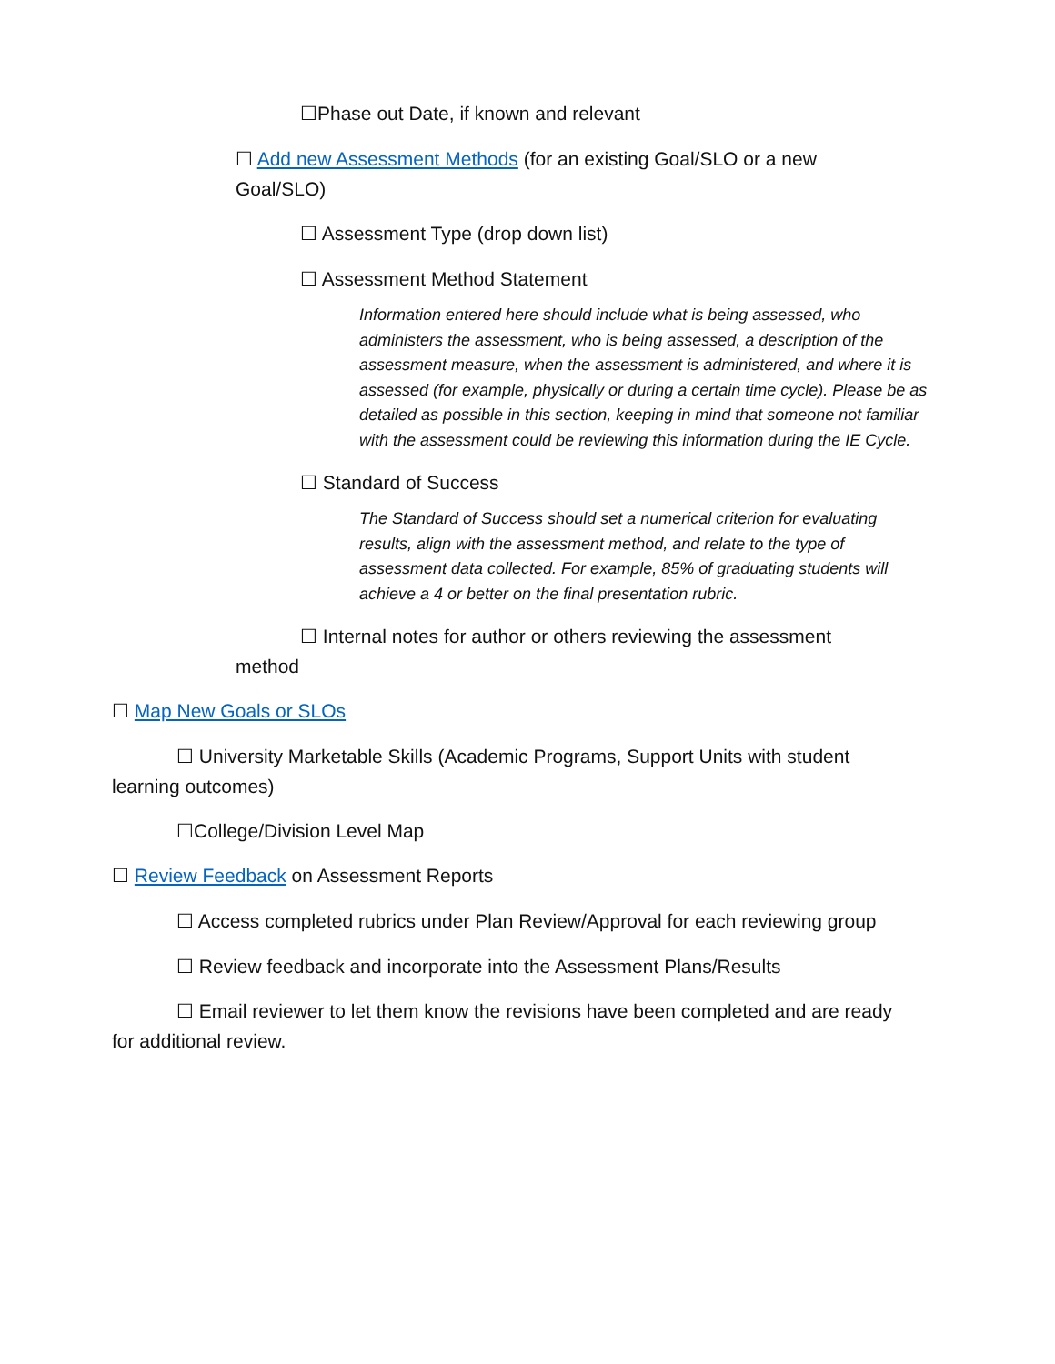☐Phase out Date, if known and relevant
☐ Add new Assessment Methods (for an existing Goal/SLO or a new Goal/SLO)
☐ Assessment Type (drop down list)
☐ Assessment Method Statement
Information entered here should include what is being assessed, who administers the assessment, who is being assessed, a description of the assessment measure, when the assessment is administered, and where it is assessed (for example, physically or during a certain time cycle). Please be as detailed as possible in this section, keeping in mind that someone not familiar with the assessment could be reviewing this information during the IE Cycle.
☐ Standard of Success
The Standard of Success should set a numerical criterion for evaluating results, align with the assessment method, and relate to the type of assessment data collected. For example, 85% of graduating students will achieve a 4 or better on the final presentation rubric.
☐ Internal notes for author or others reviewing the assessment method
☐ Map New Goals or SLOs
☐ University Marketable Skills (Academic Programs, Support Units with student learning outcomes)
☐College/Division Level Map
☐ Review Feedback on Assessment Reports
☐ Access completed rubrics under Plan Review/Approval for each reviewing group
☐ Review feedback and incorporate into the Assessment Plans/Results
☐ Email reviewer to let them know the revisions have been completed and are ready for additional review.